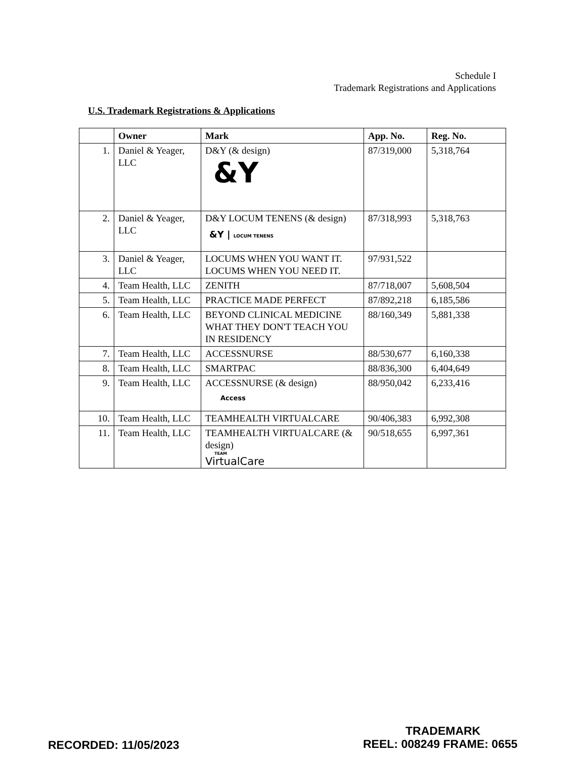Schedule I
Trademark Registrations and Applications
U.S. Trademark Registrations & Applications
| | Owner | Mark | App. No. | Reg. No. |
| --- | --- | --- | --- | --- |
| 1. | Daniel & Yeager, LLC | D&Y (& design) &Y | 87/319,000 | 5,318,764 |
| 2. | Daniel & Yeager, LLC | D&Y LOCUM TENENS (& design) &Y / LOCUM TENENS | 87/318,993 | 5,318,763 |
| 3. | Daniel & Yeager, LLC | LOCUMS WHEN YOU WANT IT. LOCUMS WHEN YOU NEED IT. | 97/931,522 | |
| 4. | Team Health, LLC | ZENITH | 87/718,007 | 5,608,504 |
| 5. | Team Health, LLC | PRACTICE MADE PERFECT | 87/892,218 | 6,185,586 |
| 6. | Team Health, LLC | BEYOND CLINICAL MEDICINE WHAT THEY DON'T TEACH YOU IN RESIDENCY | 88/160,349 | 5,881,338 |
| 7. | Team Health, LLC | ACCESSNURSE | 88/530,677 | 6,160,338 |
| 8. | Team Health, LLC | SMARTPAC | 88/836,300 | 6,404,649 |
| 9. | Team Health, LLC | ACCESSNURSE (& design) Access | 88/950,042 | 6,233,416 |
| 10. | Team Health, LLC | TEAMHEALTH VIRTUALCARE | 90/406,383 | 6,992,308 |
| 11. | Team Health, LLC | TEAMHEALTH VIRTUALCARE (& design) TEAM VirtualCare | 90/518,655 | 6,997,361 |
TRADEMARK
RECORDED: 11/05/2023 REEL: 008249 FRAME: 0655